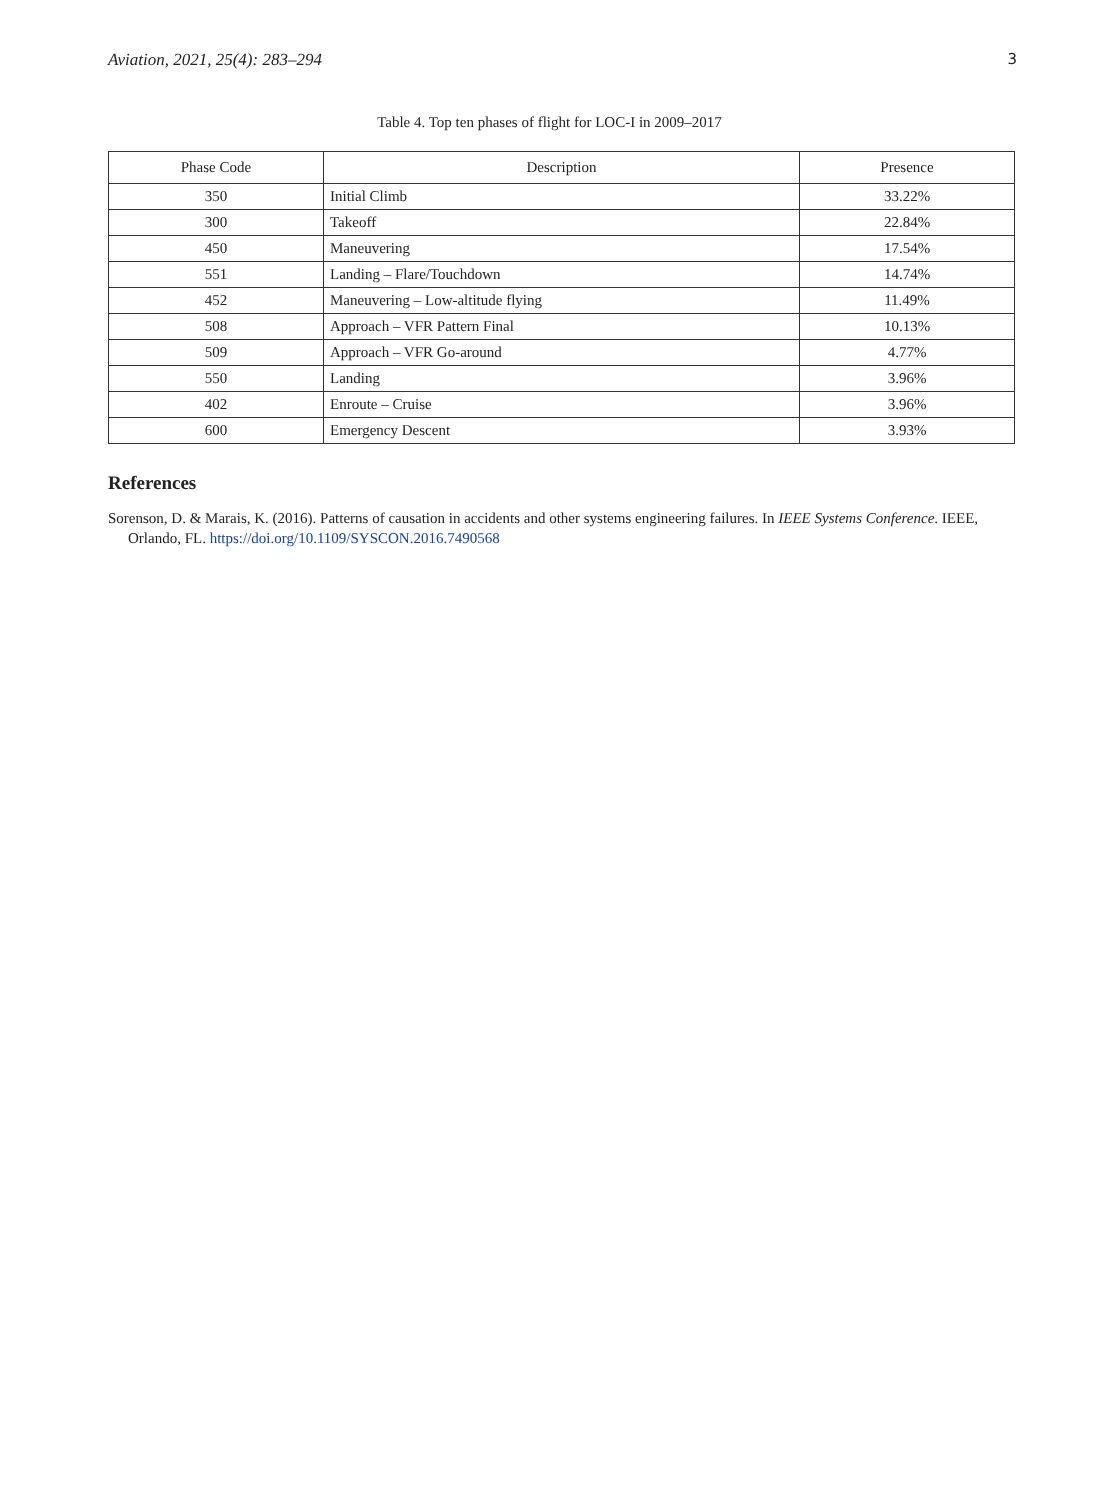Aviation, 2021, 25(4): 283–294 3
Table 4. Top ten phases of flight for LOC-I in 2009–2017
| Phase Code | Description | Presence |
| --- | --- | --- |
| 350 | Initial Climb | 33.22% |
| 300 | Takeoff | 22.84% |
| 450 | Maneuvering | 17.54% |
| 551 | Landing – Flare/Touchdown | 14.74% |
| 452 | Maneuvering – Low-altitude flying | 11.49% |
| 508 | Approach – VFR Pattern Final | 10.13% |
| 509 | Approach – VFR Go-around | 4.77% |
| 550 | Landing | 3.96% |
| 402 | Enroute – Cruise | 3.96% |
| 600 | Emergency Descent | 3.93% |
References
Sorenson, D. & Marais, K. (2016). Patterns of causation in accidents and other systems engineering failures. In IEEE Systems Conference. IEEE, Orlando, FL. https://doi.org/10.1109/SYSCON.2016.7490568